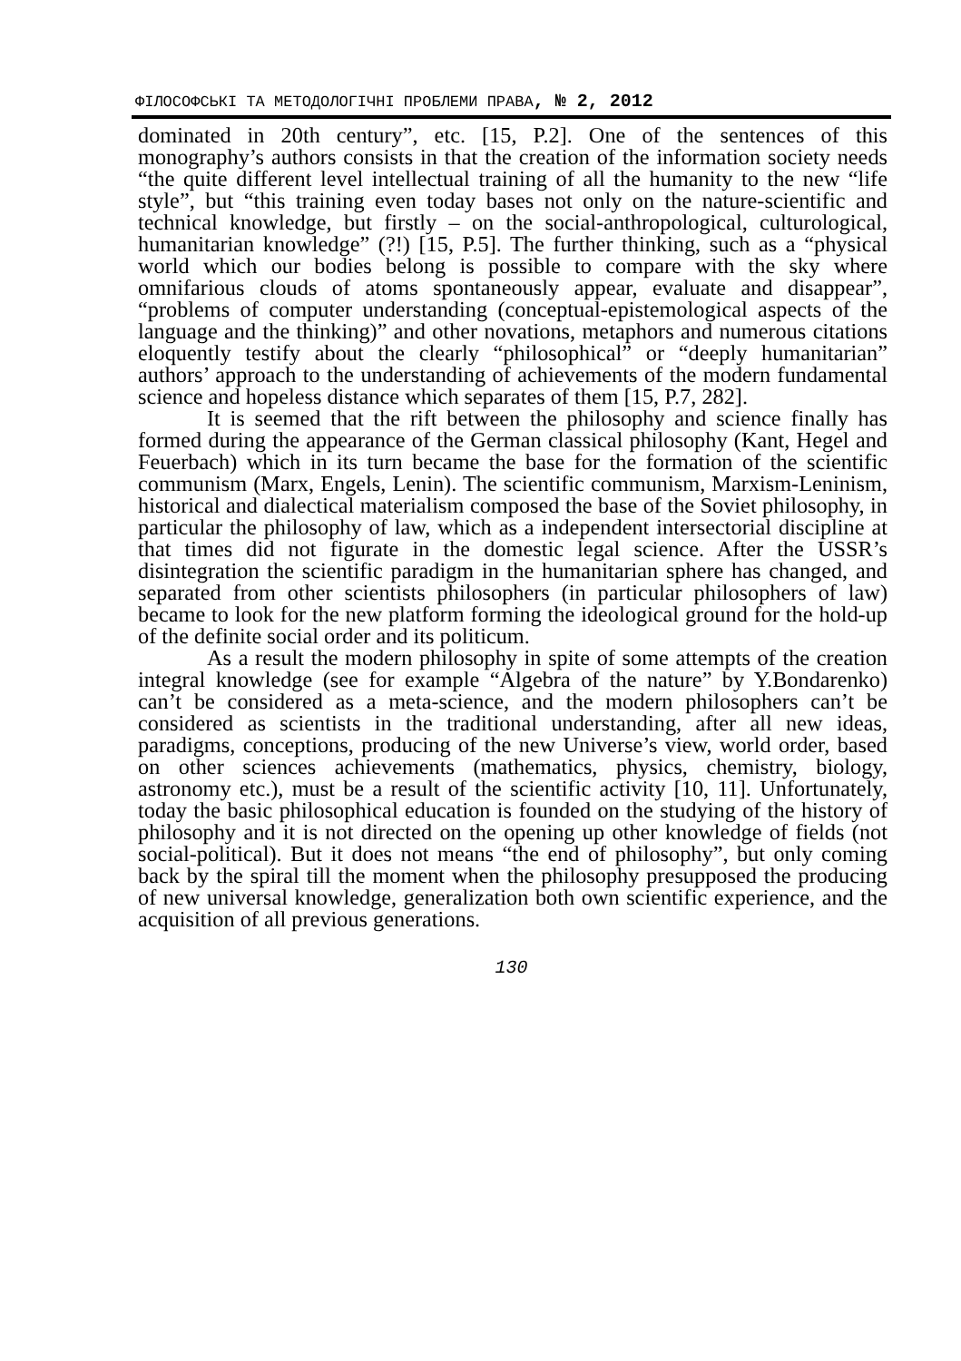ФІЛОСОФСЬКІ ТА МЕТОДОЛОГІЧНІ ПРОБЛЕМИ ПРАВА, № 2, 2012
dominated in 20th century”, etc. [15, P.2]. One of the sentences of this monography’s authors consists in that the creation of the information society needs “the quite different level intellectual training of all the humanity to the new “life style”, but “this training even today bases not only on the nature-scientific and technical knowledge, but firstly – on the social-anthropological, culturological, humanitarian knowledge” (?!) [15, P.5]. The further thinking, such as a “physical world which our bodies belong is possible to compare with the sky where omnifarious clouds of atoms spontaneously appear, evaluate and disappear”, “problems of computer understanding (conceptual-epistemological aspects of the language and the thinking)” and other novations, metaphors and numerous citations eloquently testify about the clearly “philosophical” or “deeply humanitarian” authors’ approach to the understanding of achievements of the modern fundamental science and hopeless distance which separates of them [15, P.7, 282].
It is seemed that the rift between the philosophy and science finally has formed during the appearance of the German classical philosophy (Kant, Hegel and Feuerbach) which in its turn became the base for the formation of the scientific communism (Marx, Engels, Lenin). The scientific communism, Marxism-Leninism, historical and dialectical materialism composed the base of the Soviet philosophy, in particular the philosophy of law, which as a independent intersectorial discipline at that times did not figurate in the domestic legal science. After the USSR’s disintegration the scientific paradigm in the humanitarian sphere has changed, and separated from other scientists philosophers (in particular philosophers of law) became to look for the new platform forming the ideological ground for the hold-up of the definite social order and its politicum.
As a result the modern philosophy in spite of some attempts of the creation integral knowledge (see for example “Algebra of the nature” by Y.Bondarenko) can’t be considered as a meta-science, and the modern philosophers can’t be considered as scientists in the traditional understanding, after all new ideas, paradigms, conceptions, producing of the new Universe’s view, world order, based on other sciences achievements (mathematics, physics, chemistry, biology, astronomy etc.), must be a result of the scientific activity [10, 11]. Unfortunately, today the basic philosophical education is founded on the studying of the history of philosophy and it is not directed on the opening up other knowledge of fields (not social-political). But it does not means “the end of philosophy”, but only coming back by the spiral till the moment when the philosophy presupposed the producing of new universal knowledge, generalization both own scientific experience, and the acquisition of all previous generations.
130